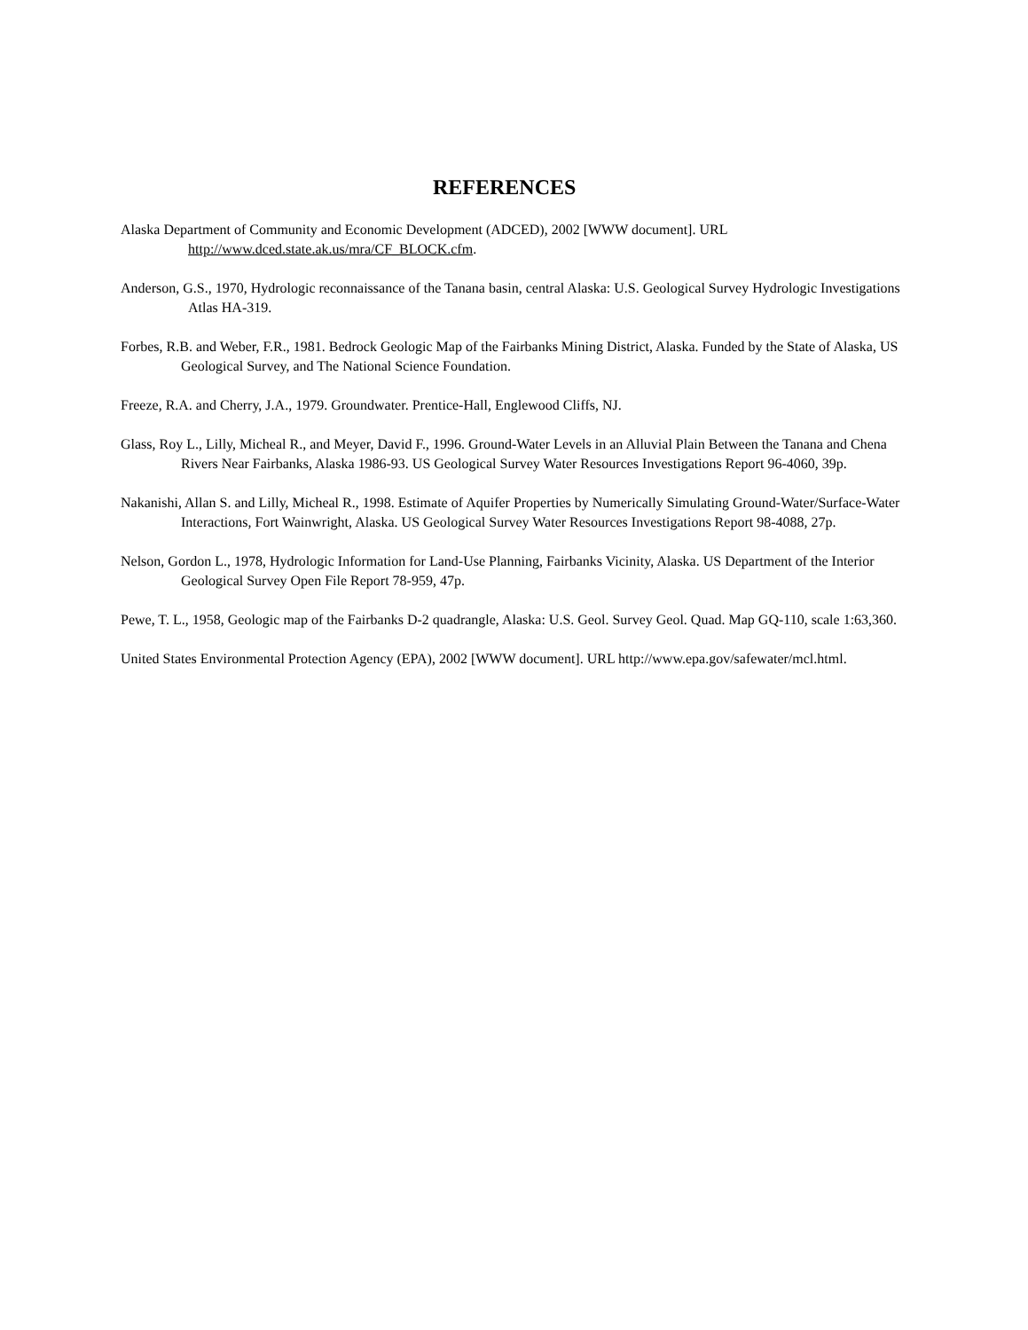REFERENCES
Alaska Department of Community and Economic Development (ADCED), 2002 [WWW document]. URL http://www.dced.state.ak.us/mra/CF_BLOCK.cfm.
Anderson, G.S., 1970, Hydrologic reconnaissance of the Tanana basin, central Alaska: U.S. Geological Survey Hydrologic Investigations Atlas HA-319.
Forbes, R.B. and Weber, F.R., 1981. Bedrock Geologic Map of the Fairbanks Mining District, Alaska. Funded by the State of Alaska, US Geological Survey, and The National Science Foundation.
Freeze, R.A. and Cherry, J.A., 1979. Groundwater. Prentice-Hall, Englewood Cliffs, NJ.
Glass, Roy L., Lilly, Micheal R., and Meyer, David F., 1996. Ground-Water Levels in an Alluvial Plain Between the Tanana and Chena Rivers Near Fairbanks, Alaska 1986-93. US Geological Survey Water Resources Investigations Report 96-4060, 39p.
Nakanishi, Allan S. and Lilly, Micheal R., 1998. Estimate of Aquifer Properties by Numerically Simulating Ground-Water/Surface-Water Interactions, Fort Wainwright, Alaska. US Geological Survey Water Resources Investigations Report 98-4088, 27p.
Nelson, Gordon L., 1978, Hydrologic Information for Land-Use Planning, Fairbanks Vicinity, Alaska. US Department of the Interior Geological Survey Open File Report 78-959, 47p.
Pewe, T. L., 1958, Geologic map of the Fairbanks D-2 quadrangle, Alaska: U.S. Geol. Survey Geol. Quad. Map GQ-110, scale 1:63,360.
United States Environmental Protection Agency (EPA), 2002 [WWW document]. URL http://www.epa.gov/safewater/mcl.html.